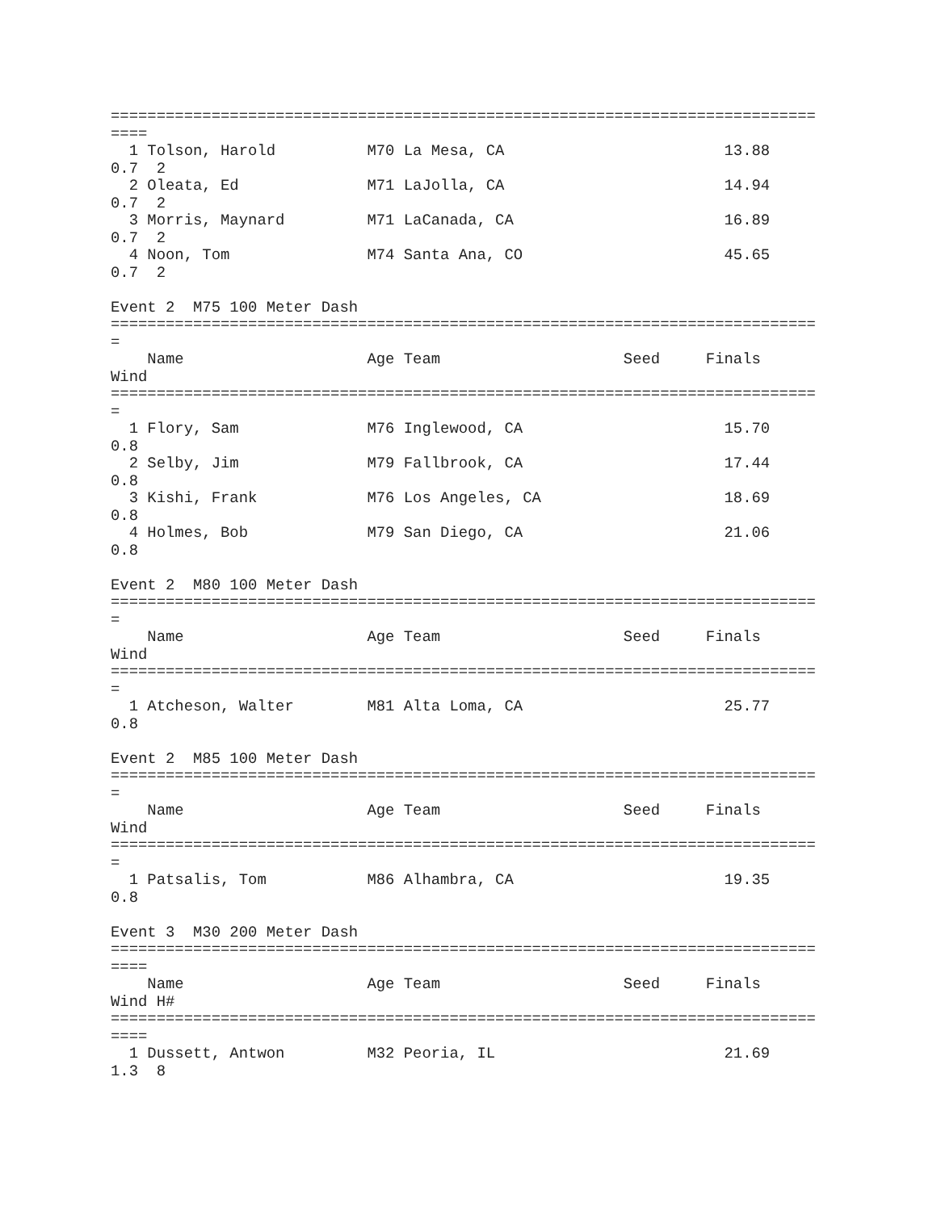=============================================================================
====
  1 Tolson, Harold          M70 La Mesa, CA                        13.88
0.7  2
  2 Oleata, Ed              M71 LaJolla, CA                        14.94
0.7  2
  3 Morris, Maynard         M71 LaCanada, CA                       16.89
0.7  2
  4 Noon, Tom               M74 Santa Ana, CO                      45.65
0.7  2

Event 2  M75 100 Meter Dash
=============================================================================
=
    Name                    Age Team                    Seed     Finals
Wind
=============================================================================
=
  1 Flory, Sam              M76 Inglewood, CA                      15.70
0.8
  2 Selby, Jim              M79 Fallbrook, CA                      17.44
0.8
  3 Kishi, Frank            M76 Los Angeles, CA                    18.69
0.8
  4 Holmes, Bob             M79 San Diego, CA                      21.06
0.8

Event 2  M80 100 Meter Dash
=============================================================================
=
    Name                    Age Team                    Seed     Finals
Wind
=============================================================================
=
  1 Atcheson, Walter        M81 Alta Loma, CA                      25.77
0.8

Event 2  M85 100 Meter Dash
=============================================================================
=
    Name                    Age Team                    Seed     Finals
Wind
=============================================================================
=
  1 Patsalis, Tom           M86 Alhambra, CA                       19.35
0.8

Event 3  M30 200 Meter Dash
=============================================================================
====
    Name                    Age Team                    Seed     Finals
Wind H#
=============================================================================
====
  1 Dussett, Antwon         M32 Peoria, IL                         21.69
1.3  8